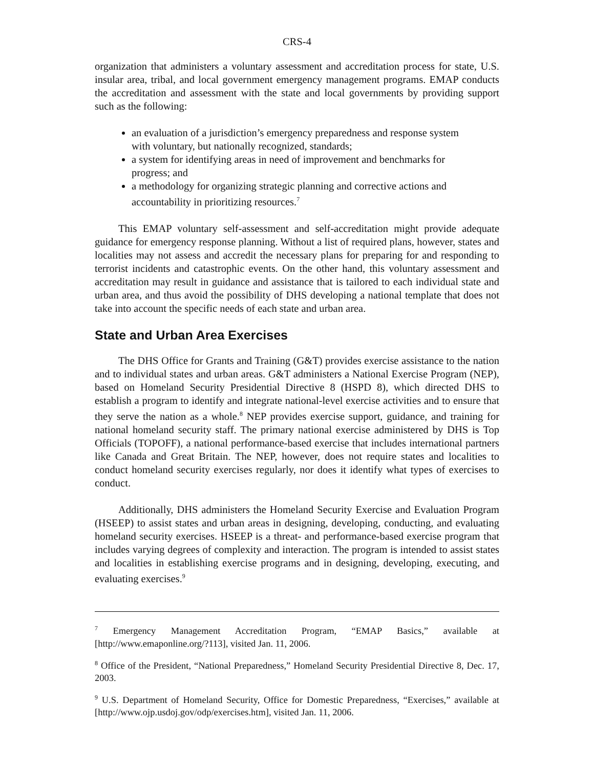CRS-4
organization that administers a voluntary assessment and accreditation process for state, U.S. insular area, tribal, and local government emergency management programs. EMAP conducts the accreditation and assessment with the state and local governments by providing support such as the following:
an evaluation of a jurisdiction’s emergency preparedness and response system with voluntary, but nationally recognized, standards;
a system for identifying areas in need of improvement and benchmarks for progress; and
a methodology for organizing strategic planning and corrective actions and accountability in prioritizing resources.<sup>7</sup>
This EMAP voluntary self-assessment and self-accreditation might provide adequate guidance for emergency response planning. Without a list of required plans, however, states and localities may not assess and accredit the necessary plans for preparing for and responding to terrorist incidents and catastrophic events. On the other hand, this voluntary assessment and accreditation may result in guidance and assistance that is tailored to each individual state and urban area, and thus avoid the possibility of DHS developing a national template that does not take into account the specific needs of each state and urban area.
State and Urban Area Exercises
The DHS Office for Grants and Training (G&T) provides exercise assistance to the nation and to individual states and urban areas. G&T administers a National Exercise Program (NEP), based on Homeland Security Presidential Directive 8 (HSPD 8), which directed DHS to establish a program to identify and integrate national-level exercise activities and to ensure that they serve the nation as a whole.<sup>8</sup> NEP provides exercise support, guidance, and training for national homeland security staff. The primary national exercise administered by DHS is Top Officials (TOPOFF), a national performance-based exercise that includes international partners like Canada and Great Britain. The NEP, however, does not require states and localities to conduct homeland security exercises regularly, nor does it identify what types of exercises to conduct.
Additionally, DHS administers the Homeland Security Exercise and Evaluation Program (HSEEP) to assist states and urban areas in designing, developing, conducting, and evaluating homeland security exercises. HSEEP is a threat- and performance-based exercise program that includes varying degrees of complexity and interaction. The program is intended to assist states and localities in establishing exercise programs and in designing, developing, executing, and evaluating exercises.<sup>9</sup>
<sup>7</sup> Emergency Management Accreditation Program, “EMAP Basics,” available at [http://www.emaponline.org/?113], visited Jan. 11, 2006.
<sup>8</sup> Office of the President, “National Preparedness,” Homeland Security Presidential Directive 8, Dec. 17, 2003.
<sup>9</sup> U.S. Department of Homeland Security, Office for Domestic Preparedness, “Exercises,” available at [http://www.ojp.usdoj.gov/odp/exercises.htm], visited Jan. 11, 2006.